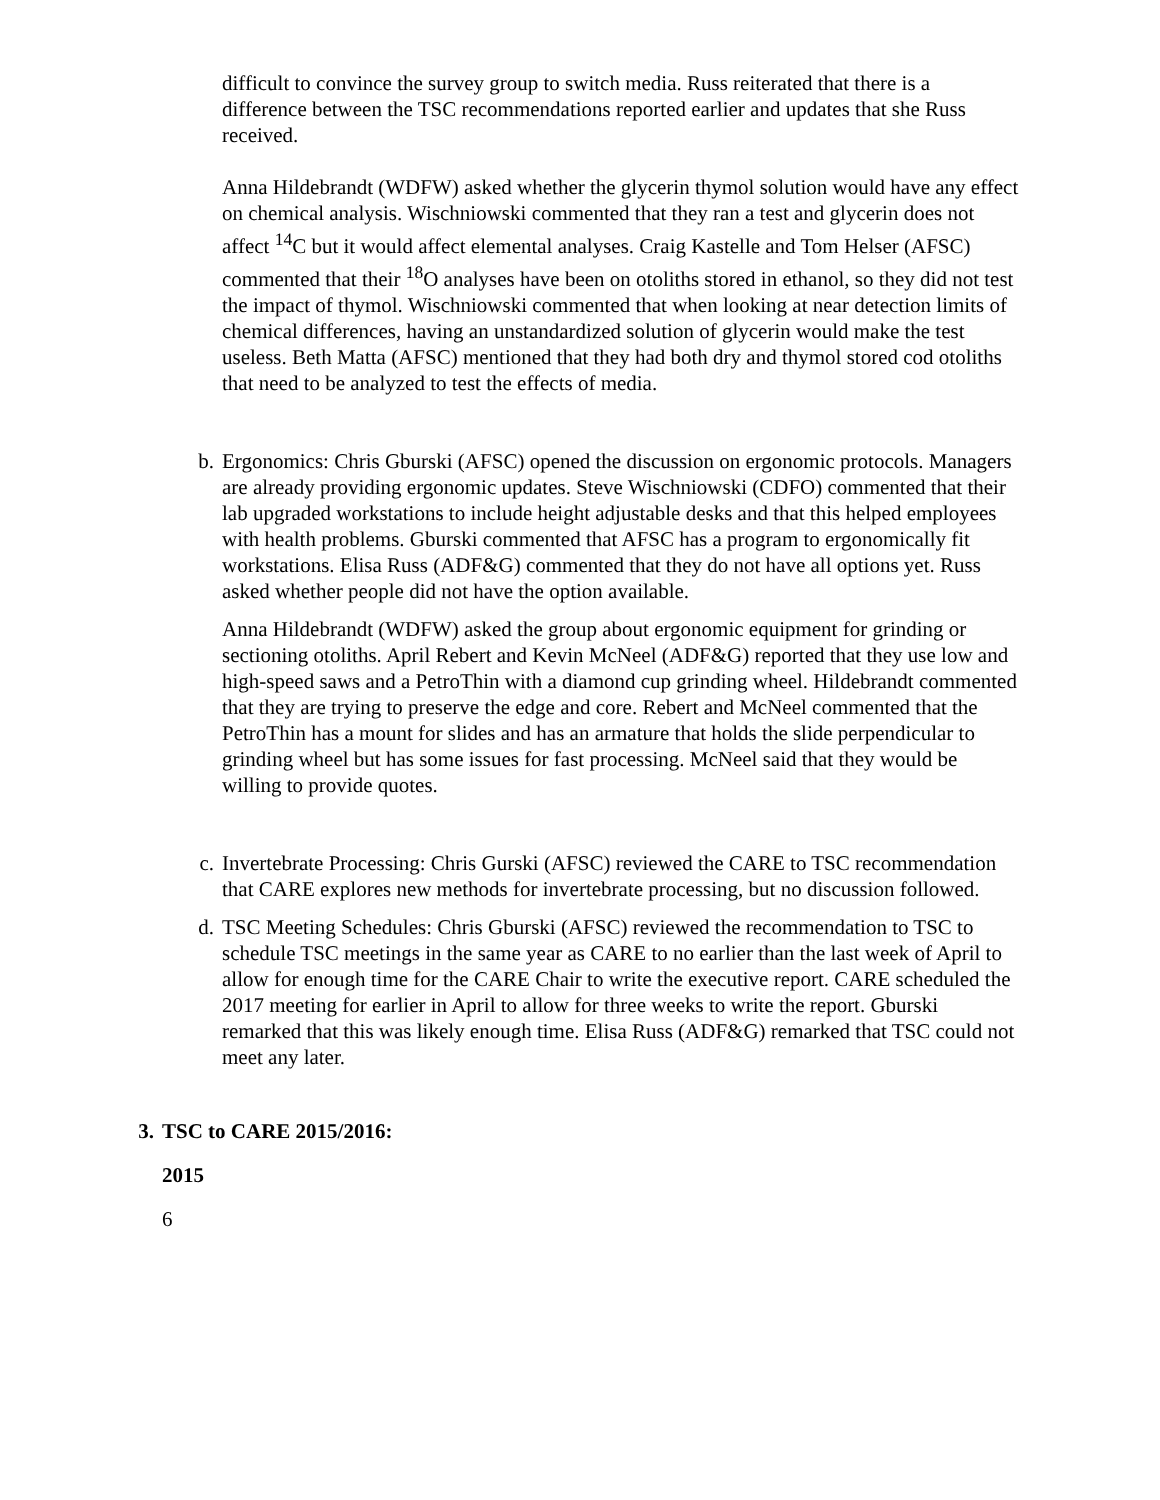difficult to convince the survey group to switch media. Russ reiterated that there is a difference between the TSC recommendations reported earlier and updates that she Russ received.
Anna Hildebrandt (WDFW) asked whether the glycerin thymol solution would have any effect on chemical analysis. Wischniowski commented that they ran a test and glycerin does not affect <sup>14</sup>C but it would affect elemental analyses. Craig Kastelle and Tom Helser (AFSC) commented that their <sup>18</sup>O analyses have been on otoliths stored in ethanol, so they did not test the impact of thymol. Wischniowski commented that when looking at near detection limits of chemical differences, having an unstandardized solution of glycerin would make the test useless. Beth Matta (AFSC) mentioned that they had both dry and thymol stored cod otoliths that need to be analyzed to test the effects of media.
b. Ergonomics: Chris Gburski (AFSC) opened the discussion on ergonomic protocols. Managers are already providing ergonomic updates. Steve Wischniowski (CDFO) commented that their lab upgraded workstations to include height adjustable desks and that this helped employees with health problems. Gburski commented that AFSC has a program to ergonomically fit workstations. Elisa Russ (ADF&G) commented that they do not have all options yet. Russ asked whether people did not have the option available.
Anna Hildebrandt (WDFW) asked the group about ergonomic equipment for grinding or sectioning otoliths. April Rebert and Kevin McNeel (ADF&G) reported that they use low and high-speed saws and a PetroThin with a diamond cup grinding wheel. Hildebrandt commented that they are trying to preserve the edge and core. Rebert and McNeel commented that the PetroThin has a mount for slides and has an armature that holds the slide perpendicular to grinding wheel but has some issues for fast processing. McNeel said that they would be willing to provide quotes.
c. Invertebrate Processing: Chris Gurski (AFSC) reviewed the CARE to TSC recommendation that CARE explores new methods for invertebrate processing, but no discussion followed.
d. TSC Meeting Schedules: Chris Gburski (AFSC) reviewed the recommendation to TSC to schedule TSC meetings in the same year as CARE to no earlier than the last week of April to allow for enough time for the CARE Chair to write the executive report. CARE scheduled the 2017 meeting for earlier in April to allow for three weeks to write the report. Gburski remarked that this was likely enough time. Elisa Russ (ADF&G) remarked that TSC could not meet any later.
3. TSC to CARE 2015/2016:
2015
6